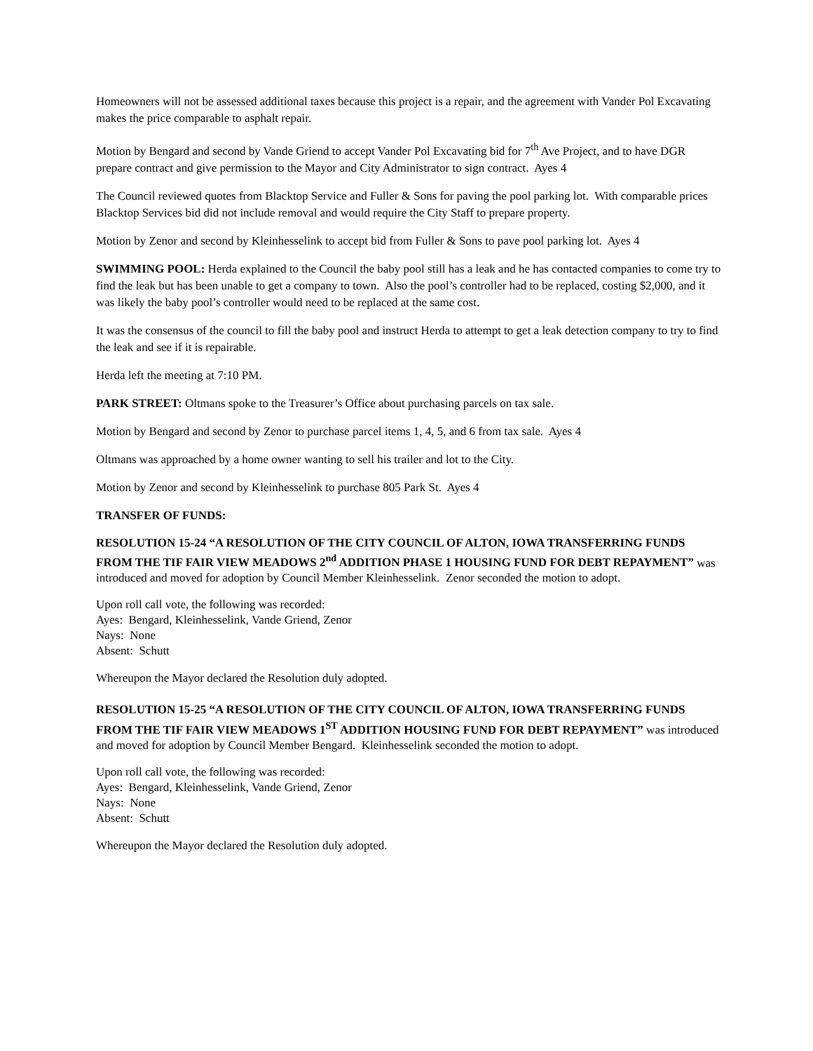Homeowners will not be assessed additional taxes because this project is a repair, and the agreement with Vander Pol Excavating makes the price comparable to asphalt repair.
Motion by Bengard and second by Vande Griend to accept Vander Pol Excavating bid for 7<sup>th</sup> Ave Project, and to have DGR prepare contract and give permission to the Mayor and City Administrator to sign contract. Ayes 4
The Council reviewed quotes from Blacktop Service and Fuller & Sons for paving the pool parking lot. With comparable prices Blacktop Services bid did not include removal and would require the City Staff to prepare property.
Motion by Zenor and second by Kleinhesselink to accept bid from Fuller & Sons to pave pool parking lot. Ayes 4
SWIMMING POOL: Herda explained to the Council the baby pool still has a leak and he has contacted companies to come try to find the leak but has been unable to get a company to town. Also the pool’s controller had to be replaced, costing $2,000, and it was likely the baby pool’s controller would need to be replaced at the same cost.
It was the consensus of the council to fill the baby pool and instruct Herda to attempt to get a leak detection company to try to find the leak and see if it is repairable.
Herda left the meeting at 7:10 PM.
PARK STREET: Oltmans spoke to the Treasurer’s Office about purchasing parcels on tax sale.
Motion by Bengard and second by Zenor to purchase parcel items 1, 4, 5, and 6 from tax sale. Ayes 4
Oltmans was approached by a home owner wanting to sell his trailer and lot to the City.
Motion by Zenor and second by Kleinhesselink to purchase 805 Park St. Ayes 4
TRANSFER OF FUNDS:
RESOLUTION 15-24 “A RESOLUTION OF THE CITY COUNCIL OF ALTON, IOWA TRANSFERRING FUNDS FROM THE TIF FAIR VIEW MEADOWS 2<sup>nd</sup> ADDITION PHASE 1 HOUSING FUND FOR DEBT REPAYMENT” was introduced and moved for adoption by Council Member Kleinhesselink. Zenor seconded the motion to adopt.
Upon roll call vote, the following was recorded:
Ayes: Bengard, Kleinhesselink, Vande Griend, Zenor
Nays: None
Absent: Schutt
Whereupon the Mayor declared the Resolution duly adopted.
RESOLUTION 15-25 “A RESOLUTION OF THE CITY COUNCIL OF ALTON, IOWA TRANSFERRING FUNDS FROM THE TIF FAIR VIEW MEADOWS 1<sup>ST</sup> ADDITION HOUSING FUND FOR DEBT REPAYMENT” was introduced and moved for adoption by Council Member Bengard. Kleinhesselink seconded the motion to adopt.
Upon roll call vote, the following was recorded:
Ayes: Bengard, Kleinhesselink, Vande Griend, Zenor
Nays: None
Absent: Schutt
Whereupon the Mayor declared the Resolution duly adopted.